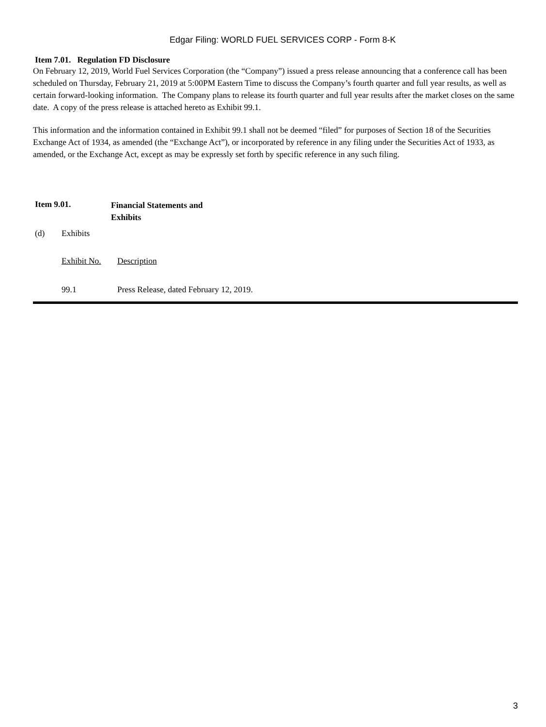Edgar Filing: WORLD FUEL SERVICES CORP - Form 8-K
Item 7.01. Regulation FD Disclosure
On February 12, 2019, World Fuel Services Corporation (the “Company”) issued a press release announcing that a conference call has been scheduled on Thursday, February 21, 2019 at 5:00PM Eastern Time to discuss the Company’s fourth quarter and full year results, as well as certain forward-looking information. The Company plans to release its fourth quarter and full year results after the market closes on the same date. A copy of the press release is attached hereto as Exhibit 99.1.
This information and the information contained in Exhibit 99.1 shall not be deemed “filed” for purposes of Section 18 of the Securities Exchange Act of 1934, as amended (the “Exchange Act”), or incorporated by reference in any filing under the Securities Act of 1933, as amended, or the Exchange Act, except as may be expressly set forth by specific reference in any such filing.
| Item 9.01. | Financial Statements and Exhibits |
| (d) | Exhibits |
| Exhibit No. | Description |
| 99.1 | Press Release, dated February 12, 2019. |
3